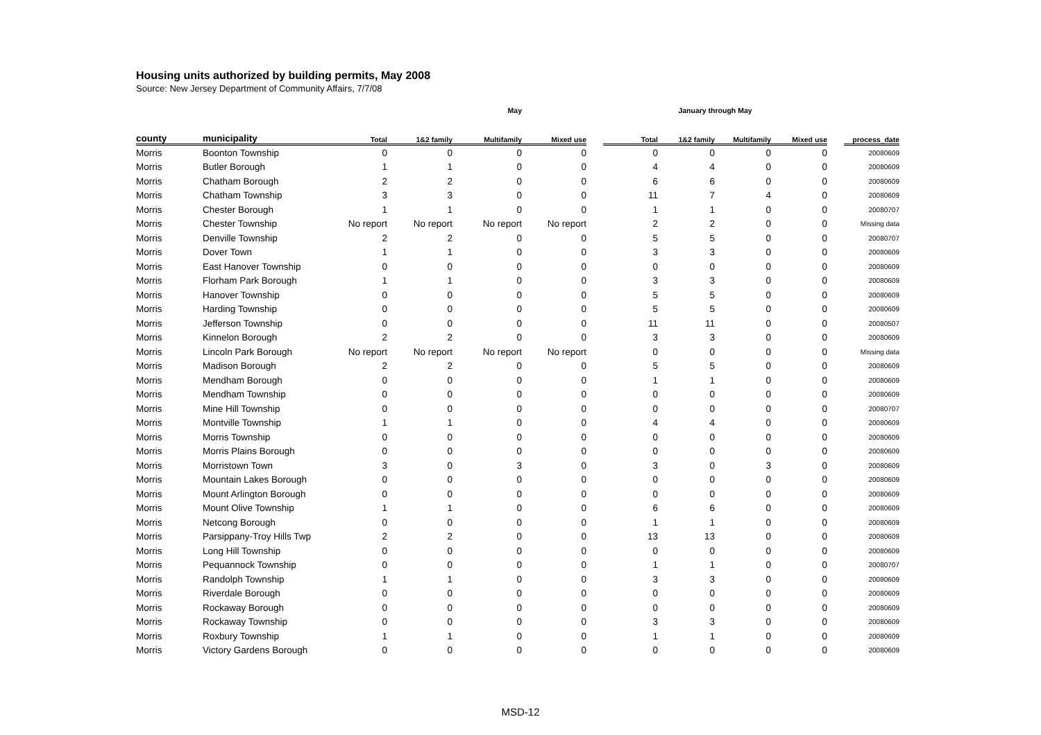Housing units authorized by building permits, May 2008
Source: New Jersey Department of Community Affairs, 7/7/08
| | | May | | | | | January through May | | | | | |
| --- | --- | --- | --- | --- | --- | --- | --- | --- | --- | --- | --- | --- |
| county | municipality | Total | 1&2 family | Multifamily | Mixed use | | Total | 1&2 family | Multifamily | Mixed use | | process_date |
| Morris | Boonton Township | 0 | 0 | 0 | 0 | | 0 | 0 | 0 | 0 | | 20080609 |
| Morris | Butler Borough | 1 | 1 | 0 | 0 | | 4 | 4 | 0 | 0 | | 20080609 |
| Morris | Chatham Borough | 2 | 2 | 0 | 0 | | 6 | 6 | 0 | 0 | | 20080609 |
| Morris | Chatham Township | 3 | 3 | 0 | 0 | | 11 | 7 | 4 | 0 | | 20080609 |
| Morris | Chester Borough | 1 | 1 | 0 | 0 | | 1 | 1 | 0 | 0 | | 20080707 |
| Morris | Chester Township | No report | No report | No report | No report | | 2 | 2 | 0 | 0 | | Missing data |
| Morris | Denville Township | 2 | 2 | 0 | 0 | | 5 | 5 | 0 | 0 | | 20080707 |
| Morris | Dover Town | 1 | 1 | 0 | 0 | | 3 | 3 | 0 | 0 | | 20080609 |
| Morris | East Hanover Township | 0 | 0 | 0 | 0 | | 0 | 0 | 0 | 0 | | 20080609 |
| Morris | Florham Park Borough | 1 | 1 | 0 | 0 | | 3 | 3 | 0 | 0 | | 20080609 |
| Morris | Hanover Township | 0 | 0 | 0 | 0 | | 5 | 5 | 0 | 0 | | 20080609 |
| Morris | Harding Township | 0 | 0 | 0 | 0 | | 5 | 5 | 0 | 0 | | 20080609 |
| Morris | Jefferson Township | 0 | 0 | 0 | 0 | | 11 | 11 | 0 | 0 | | 20080507 |
| Morris | Kinnelon Borough | 2 | 2 | 0 | 0 | | 3 | 3 | 0 | 0 | | 20080609 |
| Morris | Lincoln Park Borough | No report | No report | No report | No report | | 0 | 0 | 0 | 0 | | Missing data |
| Morris | Madison Borough | 2 | 2 | 0 | 0 | | 5 | 5 | 0 | 0 | | 20080609 |
| Morris | Mendham Borough | 0 | 0 | 0 | 0 | | 1 | 1 | 0 | 0 | | 20080609 |
| Morris | Mendham Township | 0 | 0 | 0 | 0 | | 0 | 0 | 0 | 0 | | 20080609 |
| Morris | Mine Hill Township | 0 | 0 | 0 | 0 | | 0 | 0 | 0 | 0 | | 20080707 |
| Morris | Montville Township | 1 | 1 | 0 | 0 | | 4 | 4 | 0 | 0 | | 20080609 |
| Morris | Morris Township | 0 | 0 | 0 | 0 | | 0 | 0 | 0 | 0 | | 20080609 |
| Morris | Morris Plains Borough | 0 | 0 | 0 | 0 | | 0 | 0 | 0 | 0 | | 20080609 |
| Morris | Morristown Town | 3 | 0 | 3 | 0 | | 3 | 0 | 3 | 0 | | 20080609 |
| Morris | Mountain Lakes Borough | 0 | 0 | 0 | 0 | | 0 | 0 | 0 | 0 | | 20080609 |
| Morris | Mount Arlington Borough | 0 | 0 | 0 | 0 | | 0 | 0 | 0 | 0 | | 20080609 |
| Morris | Mount Olive Township | 1 | 1 | 0 | 0 | | 6 | 6 | 0 | 0 | | 20080609 |
| Morris | Netcong Borough | 0 | 0 | 0 | 0 | | 1 | 1 | 0 | 0 | | 20080609 |
| Morris | Parsippany-Troy Hills Twp | 2 | 2 | 0 | 0 | | 13 | 13 | 0 | 0 | | 20080609 |
| Morris | Long Hill Township | 0 | 0 | 0 | 0 | | 0 | 0 | 0 | 0 | | 20080609 |
| Morris | Pequannock Township | 0 | 0 | 0 | 0 | | 1 | 1 | 0 | 0 | | 20080707 |
| Morris | Randolph Township | 1 | 1 | 0 | 0 | | 3 | 3 | 0 | 0 | | 20080609 |
| Morris | Riverdale Borough | 0 | 0 | 0 | 0 | | 0 | 0 | 0 | 0 | | 20080609 |
| Morris | Rockaway Borough | 0 | 0 | 0 | 0 | | 0 | 0 | 0 | 0 | | 20080609 |
| Morris | Rockaway Township | 0 | 0 | 0 | 0 | | 3 | 3 | 0 | 0 | | 20080609 |
| Morris | Roxbury Township | 1 | 1 | 0 | 0 | | 1 | 1 | 0 | 0 | | 20080609 |
| Morris | Victory Gardens Borough | 0 | 0 | 0 | 0 | | 0 | 0 | 0 | 0 | | 20080609 |
MSD-12